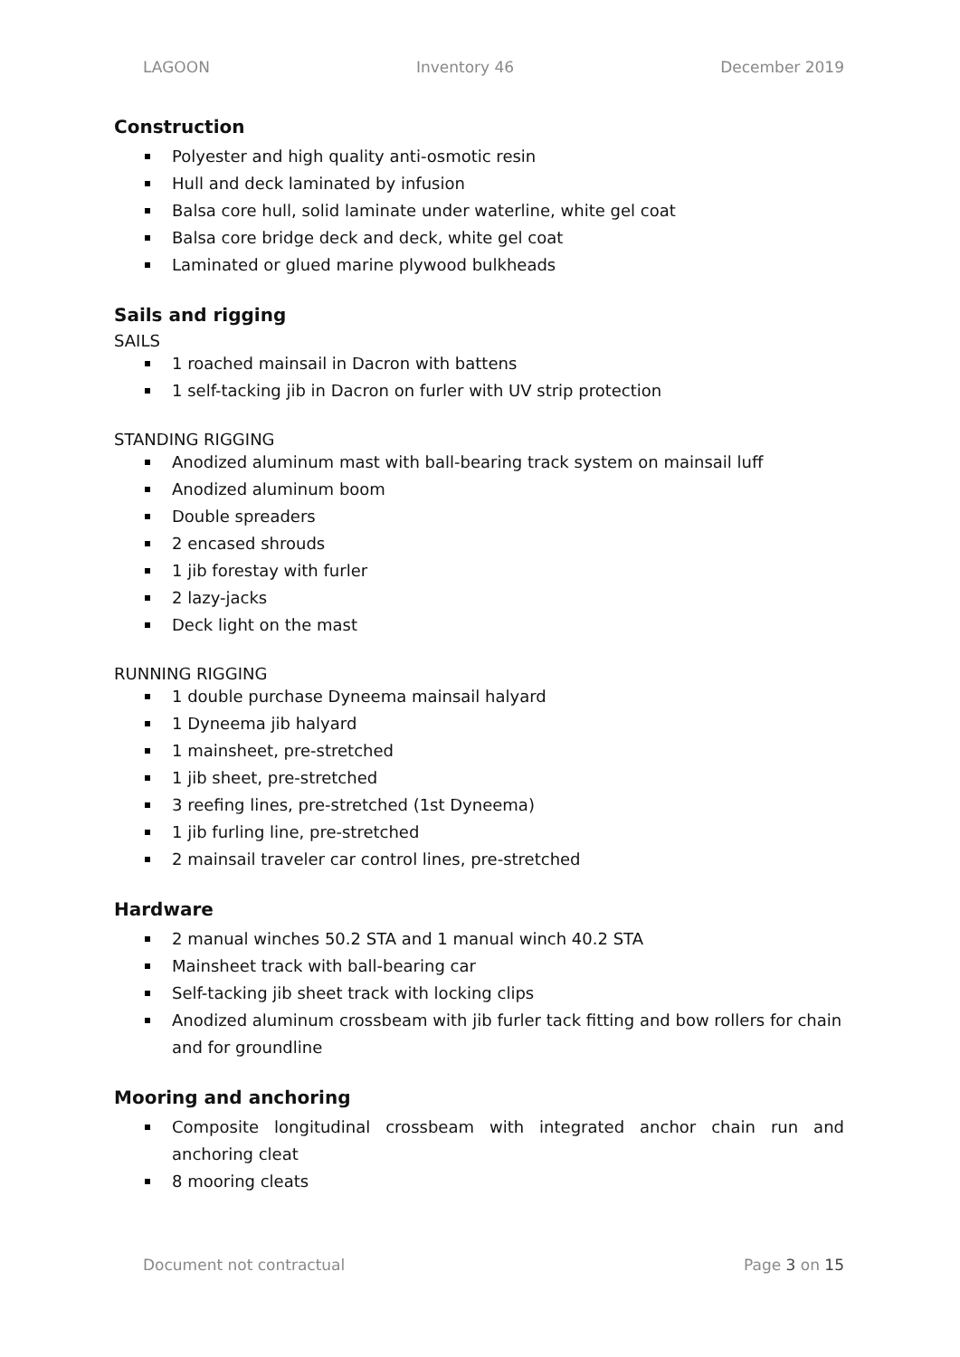LAGOON Inventory 46 December 2019
Construction
Polyester and high quality anti-osmotic resin
Hull and deck laminated by infusion
Balsa core hull, solid laminate under waterline, white gel coat
Balsa core bridge deck and deck, white gel coat
Laminated or glued marine plywood bulkheads
Sails and rigging
SAILS
1 roached mainsail in Dacron with battens
1 self-tacking jib in Dacron on furler with UV strip protection
STANDING RIGGING
Anodized aluminum mast with ball-bearing track system on mainsail luff
Anodized aluminum boom
Double spreaders
2 encased shrouds
1 jib forestay with furler
2 lazy-jacks
Deck light on the mast
RUNNING RIGGING
1 double purchase Dyneema mainsail halyard
1 Dyneema jib halyard
1 mainsheet, pre-stretched
1 jib sheet, pre-stretched
3 reefing lines, pre-stretched (1st Dyneema)
1 jib furling line, pre-stretched
2 mainsail traveler car control lines, pre-stretched
Hardware
2 manual winches 50.2 STA and 1 manual winch 40.2 STA
Mainsheet track with ball-bearing car
Self-tacking jib sheet track with locking clips
Anodized aluminum crossbeam with jib furler tack fitting and bow rollers for chain and for groundline
Mooring and anchoring
Composite longitudinal crossbeam with integrated anchor chain run and anchoring cleat
8 mooring cleats
Document not contractual Page 3 on 15